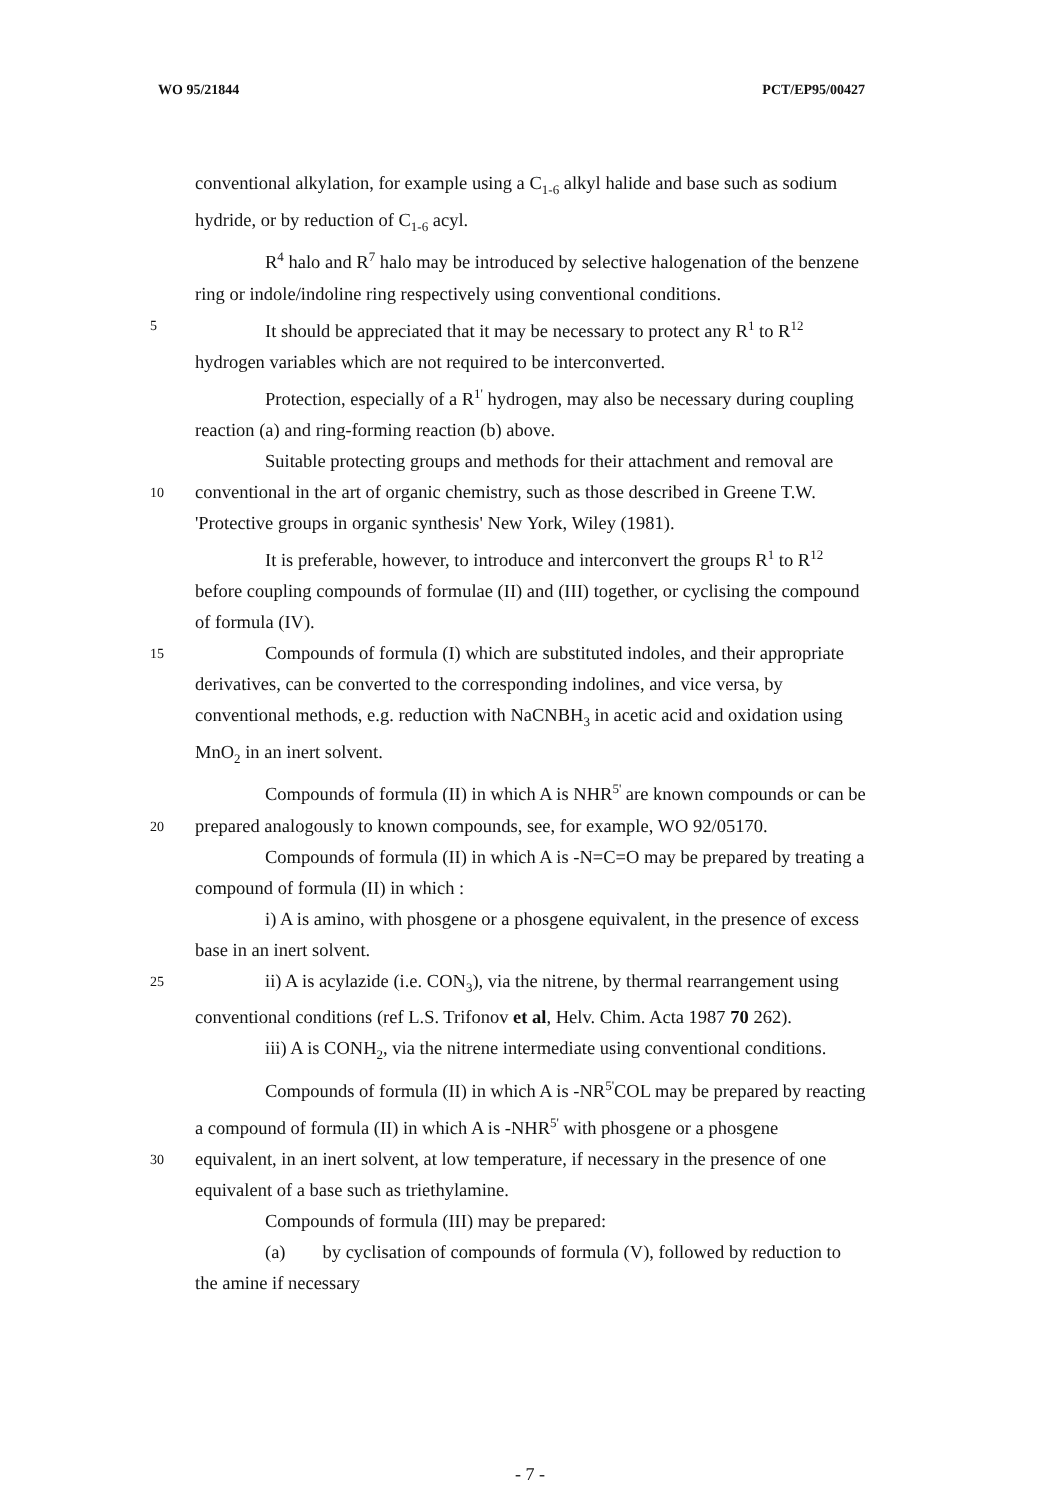WO 95/21844 PCT/EP95/00427
conventional alkylation, for example using a C<sub>1-6</sub> alkyl halide and base such as sodium
hydride, or by reduction of C<sub>1-6</sub> acyl.
R<sup>4</sup> halo and R<sup>7</sup> halo may be introduced by selective halogenation of the benzene
ring or indole/indoline ring respectively using conventional conditions.
5 It should be appreciated that it may be necessary to protect any R<sup>1</sup> to R<sup>12</sup>
hydrogen variables which are not required to be interconverted.
Protection, especially of a R<sup>1'</sup> hydrogen, may also be necessary during coupling
reaction (a) and ring-forming reaction (b) above.
Suitable protecting groups and methods for their attachment and removal are
10 conventional in the art of organic chemistry, such as those described in Greene T.W.
'Protective groups in organic synthesis' New York, Wiley (1981).
It is preferable, however, to introduce and interconvert the groups R<sup>1</sup> to R<sup>12</sup>
before coupling compounds of formulae (II) and (III) together, or cyclising the compound
of formula (IV).
15 Compounds of formula (I) which are substituted indoles, and their appropriate
derivatives, can be converted to the corresponding indolines, and vice versa, by
conventional methods, e.g. reduction with NaCNBH<sub>3</sub> in acetic acid and oxidation using
MnO<sub>2</sub> in an inert solvent.
Compounds of formula (II) in which A is NHR<sup>5'</sup> are known compounds or can be
20 prepared analogously to known compounds, see, for example, WO 92/05170.
Compounds of formula (II) in which A is -N=C=O may be prepared by treating a
compound of formula (II) in which :
i) A is amino, with phosgene or a phosgene equivalent, in the presence of excess
base in an inert solvent.
25 ii) A is acylazide (i.e. CON<sub>3</sub>), via the nitrene, by thermal rearrangement using
conventional conditions (ref L.S. Trifonov et al, Helv. Chim. Acta 1987 70 262).
iii) A is CONH<sub>2</sub>, via the nitrene intermediate using conventional conditions.
Compounds of formula (II) in which A is -NR<sup>5'</sup>COL may be prepared by reacting
a compound of formula (II) in which A is -NHR<sup>5'</sup> with phosgene or a phosgene
30 equivalent, in an inert solvent, at low temperature, if necessary in the presence of one
equivalent of a base such as triethylamine.
Compounds of formula (III) may be prepared:
(a) by cyclisation of compounds of formula (V), followed by reduction to
the amine if necessary
- 7 -